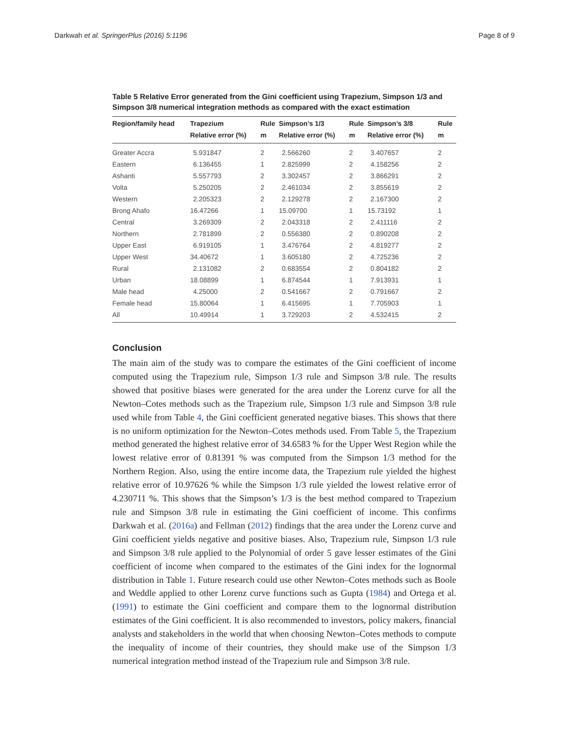Darkwah et al. SpringerPlus (2016) 5:1196 Page 8 of 9
Table 5 Relative Error generated from the Gini coefficient using Trapezium, Simpson 1/3 and Simpson 3/8 numerical integration methods as compared with the exact estimation
| Region/family head | Trapezium | Rule | Simpson’s 1/3 | Rule | Simpson’s 3/8 | Rule |
| --- | --- | --- | --- | --- | --- | --- |
| | Relative error (%) | m | Relative error (%) | m | Relative error (%) | m |
| Greater Accra | 5.931847 | 2 | 2.566260 | 2 | 3.407657 | 2 |
| Eastern | 6.136455 | 1 | 2.825999 | 2 | 4.158256 | 2 |
| Ashanti | 5.557793 | 2 | 3.302457 | 2 | 3.866291 | 2 |
| Volta | 5.250205 | 2 | 2.461034 | 2 | 3.855619 | 2 |
| Western | 2.205323 | 2 | 2.129278 | 2 | 2.167300 | 2 |
| Brong Ahafo | 16.47266 | 1 | 15.09700 | 1 | 15.73192 | 1 |
| Central | 3.269309 | 2 | 2.043318 | 2 | 2.411116 | 2 |
| Northern | 2.781899 | 2 | 0.556380 | 2 | 0.890208 | 2 |
| Upper East | 6.919105 | 1 | 3.476764 | 2 | 4.819277 | 2 |
| Upper West | 34.40672 | 1 | 3.605180 | 2 | 4.725236 | 2 |
| Rural | 2.131082 | 2 | 0.683554 | 2 | 0.804182 | 2 |
| Urban | 18.08899 | 1 | 6.874544 | 1 | 7.913931 | 1 |
| Male head | 4.25000 | 2 | 0.541667 | 2 | 0.791667 | 2 |
| Female head | 15.80064 | 1 | 6.415695 | 1 | 7.705903 | 1 |
| All | 10.49914 | 1 | 3.729203 | 2 | 4.532415 | 2 |
Conclusion
The main aim of the study was to compare the estimates of the Gini coefficient of income computed using the Trapezium rule, Simpson 1/3 rule and Simpson 3/8 rule. The results showed that positive biases were generated for the area under the Lorenz curve for all the Newton–Cotes methods such as the Trapezium rule, Simpson 1/3 rule and Simpson 3/8 rule used while from Table 4, the Gini coefficient generated negative biases. This shows that there is no uniform optimization for the Newton–Cotes methods used. From Table 5, the Trapezium method generated the highest relative error of 34.6583 % for the Upper West Region while the lowest relative error of 0.81391 % was computed from the Simpson 1/3 method for the Northern Region. Also, using the entire income data, the Trapezium rule yielded the highest relative error of 10.97626 % while the Simpson 1/3 rule yielded the lowest relative error of 4.230711 %. This shows that the Simpson’s 1/3 is the best method compared to Trapezium rule and Simpson 3/8 rule in estimating the Gini coefficient of income. This confirms Darkwah et al. (2016a) and Fellman (2012) findings that the area under the Lorenz curve and Gini coefficient yields negative and positive biases. Also, Trapezium rule, Simpson 1/3 rule and Simpson 3/8 rule applied to the Polynomial of order 5 gave lesser estimates of the Gini coefficient of income when compared to the estimates of the Gini index for the lognormal distribution in Table 1. Future research could use other Newton–Cotes methods such as Boole and Weddle applied to other Lorenz curve functions such as Gupta (1984) and Ortega et al. (1991) to estimate the Gini coefficient and compare them to the lognormal distribution estimates of the Gini coefficient. It is also recommended to investors, policy makers, financial analysts and stakeholders in the world that when choosing Newton–Cotes methods to compute the inequality of income of their countries, they should make use of the Simpson 1/3 numerical integration method instead of the Trapezium rule and Simpson 3/8 rule.